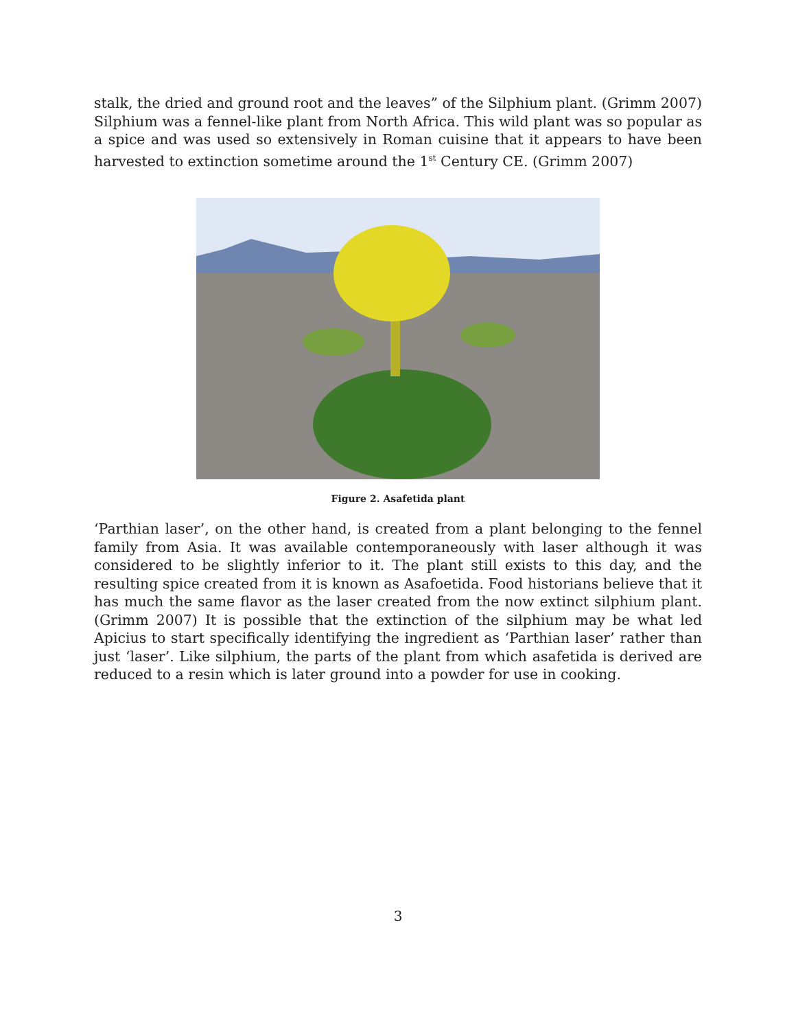stalk, the dried and ground root and the leaves” of the Silphium plant. (Grimm 2007) Silphium was a fennel-like plant from North Africa. This wild plant was so popular as a spice and was used so extensively in Roman cuisine that it appears to have been harvested to extinction sometime around the 1<sup>st</sup> Century CE. (Grimm 2007)
Figure 2. Asafetida plant
‘Parthian laser’, on the other hand, is created from a plant belonging to the fennel family from Asia. It was available contemporaneously with laser although it was considered to be slightly inferior to it. The plant still exists to this day, and the resulting spice created from it is known as Asafoetida. Food historians believe that it has much the same flavor as the laser created from the now extinct silphium plant. (Grimm 2007) It is possible that the extinction of the silphium may be what led Apicius to start specifically identifying the ingredient as ‘Parthian laser’ rather than just ‘laser’. Like silphium, the parts of the plant from which asafetida is derived are reduced to a resin which is later ground into a powder for use in cooking.
3